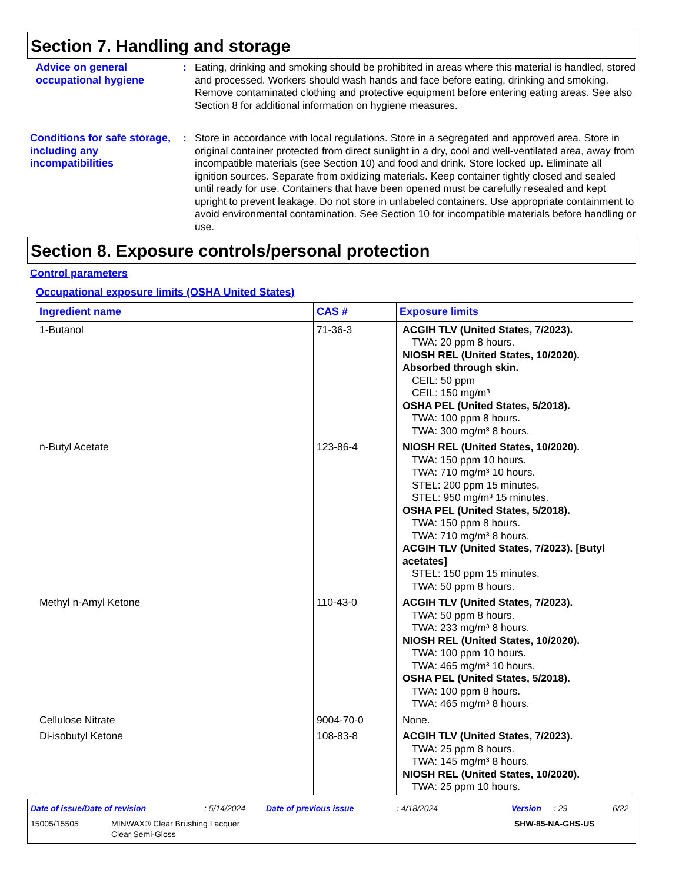Section 7. Handling and storage
Advice on general occupational hygiene
: Eating, drinking and smoking should be prohibited in areas where this material is handled, stored and processed. Workers should wash hands and face before eating, drinking and smoking. Remove contaminated clothing and protective equipment before entering eating areas. See also Section 8 for additional information on hygiene measures.
Conditions for safe storage, including any incompatibilities
: Store in accordance with local regulations. Store in a segregated and approved area. Store in original container protected from direct sunlight in a dry, cool and well-ventilated area, away from incompatible materials (see Section 10) and food and drink. Store locked up. Eliminate all ignition sources. Separate from oxidizing materials. Keep container tightly closed and sealed until ready for use. Containers that have been opened must be carefully resealed and kept upright to prevent leakage. Do not store in unlabeled containers. Use appropriate containment to avoid environmental contamination. See Section 10 for incompatible materials before handling or use.
Section 8. Exposure controls/personal protection
Control parameters
Occupational exposure limits (OSHA United States)
| Ingredient name | CAS # | Exposure limits |
| --- | --- | --- |
| 1-Butanol | 71-36-3 | ACGIH TLV (United States, 7/2023). TWA: 20 ppm 8 hours. NIOSH REL (United States, 10/2020). Absorbed through skin. CEIL: 50 ppm CEIL: 150 mg/m³ OSHA PEL (United States, 5/2018). TWA: 100 ppm 8 hours. TWA: 300 mg/m³ 8 hours. |
| n-Butyl Acetate | 123-86-4 | NIOSH REL (United States, 10/2020). TWA: 150 ppm 10 hours. TWA: 710 mg/m³ 10 hours. STEL: 200 ppm 15 minutes. STEL: 950 mg/m³ 15 minutes. OSHA PEL (United States, 5/2018). TWA: 150 ppm 8 hours. TWA: 710 mg/m³ 8 hours. ACGIH TLV (United States, 7/2023). [Butyl acetates] STEL: 150 ppm 15 minutes. TWA: 50 ppm 8 hours. |
| Methyl n-Amyl Ketone | 110-43-0 | ACGIH TLV (United States, 7/2023). TWA: 50 ppm 8 hours. TWA: 233 mg/m³ 8 hours. NIOSH REL (United States, 10/2020). TWA: 100 ppm 10 hours. TWA: 465 mg/m³ 10 hours. OSHA PEL (United States, 5/2018). TWA: 100 ppm 8 hours. TWA: 465 mg/m³ 8 hours. |
| Cellulose Nitrate | 9004-70-0 | None. |
| Di-isobutyl Ketone | 108-83-8 | ACGIH TLV (United States, 7/2023). TWA: 25 ppm 8 hours. TWA: 145 mg/m³ 8 hours. NIOSH REL (United States, 10/2020). TWA: 25 ppm 10 hours. |
Date of issue/Date of revision: 5/14/2024 Date of previous issue: 4/18/2024 Version: 29 6/22
15005/15505 MINWAX® Clear Brushing Lacquer
Clear Semi-Gloss SHW-85-NA-GHS-US